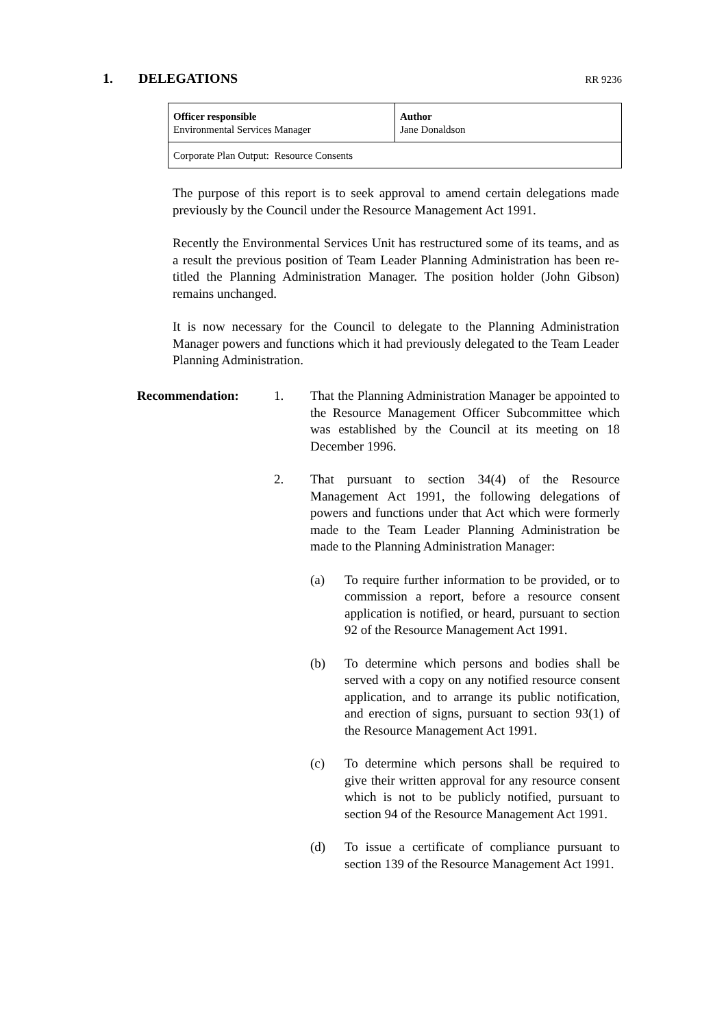1. DELEGATIONS
RR 9236
| Officer responsible Environmental Services Manager | Author Jane Donaldson |
| Corporate Plan Output: Resource Consents | |
The purpose of this report is to seek approval to amend certain delegations made previously by the Council under the Resource Management Act 1991.
Recently the Environmental Services Unit has restructured some of its teams, and as a result the previous position of Team Leader Planning Administration has been re-titled the Planning Administration Manager. The position holder (John Gibson) remains unchanged.
It is now necessary for the Council to delegate to the Planning Administration Manager powers and functions which it had previously delegated to the Team Leader Planning Administration.
Recommendation: 1. That the Planning Administration Manager be appointed to the Resource Management Officer Subcommittee which was established by the Council at its meeting on 18 December 1996.
2. That pursuant to section 34(4) of the Resource Management Act 1991, the following delegations of powers and functions under that Act which were formerly made to the Team Leader Planning Administration be made to the Planning Administration Manager:
(a) To require further information to be provided, or to commission a report, before a resource consent application is notified, or heard, pursuant to section 92 of the Resource Management Act 1991.
(b) To determine which persons and bodies shall be served with a copy on any notified resource consent application, and to arrange its public notification, and erection of signs, pursuant to section 93(1) of the Resource Management Act 1991.
(c) To determine which persons shall be required to give their written approval for any resource consent which is not to be publicly notified, pursuant to section 94 of the Resource Management Act 1991.
(d) To issue a certificate of compliance pursuant to section 139 of the Resource Management Act 1991.